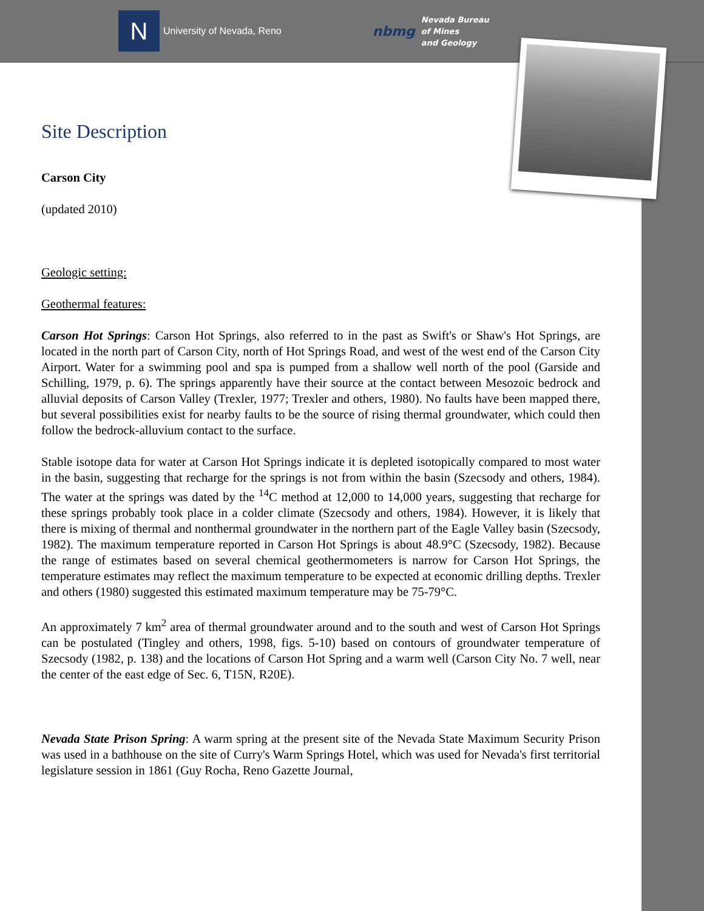N
University of Nevada, Reno
nbmg Nevada Bureau
of Mines
and Geology
Site Description
Carson City
(updated 2010)
Geologic setting:
Geothermal features:
Carson Hot Springs: Carson Hot Springs, also referred to in the past as Swift's or Shaw's Hot Springs, are located in the north part of Carson City, north of Hot Springs Road, and west of the west end of the Carson City Airport. Water for a swimming pool and spa is pumped from a shallow well north of the pool (Garside and Schilling, 1979, p. 6). The springs apparently have their source at the contact between Mesozoic bedrock and alluvial deposits of Carson Valley (Trexler, 1977; Trexler and others, 1980). No faults have been mapped there, but several possibilities exist for nearby faults to be the source of rising thermal groundwater, which could then follow the bedrock-alluvium contact to the surface.
Stable isotope data for water at Carson Hot Springs indicate it is depleted isotopically compared to most water in the basin, suggesting that recharge for the springs is not from within the basin (Szecsody and others, 1984). The water at the springs was dated by the <sup>14</sup>C method at 12,000 to 14,000 years, suggesting that recharge for these springs probably took place in a colder climate (Szecsody and others, 1984). However, it is likely that there is mixing of thermal and nonthermal groundwater in the northern part of the Eagle Valley basin (Szecsody, 1982). The maximum temperature reported in Carson Hot Springs is about 48.9°C (Szecsody, 1982). Because the range of estimates based on several chemical geothermometers is narrow for Carson Hot Springs, the temperature estimates may reflect the maximum temperature to be expected at economic drilling depths. Trexler and others (1980) suggested this estimated maximum temperature may be 75-79°C.
An approximately 7 km<sup>2</sup> area of thermal groundwater around and to the south and west of Carson Hot Springs can be postulated (Tingley and others, 1998, figs. 5-10) based on contours of groundwater temperature of Szecsody (1982, p. 138) and the locations of Carson Hot Spring and a warm well (Carson City No. 7 well, near the center of the east edge of Sec. 6, T15N, R20E).
Nevada State Prison Spring: A warm spring at the present site of the Nevada State Maximum Security Prison was used in a bathhouse on the site of Curry's Warm Springs Hotel, which was used for Nevada's first territorial legislature session in 1861 (Guy Rocha, Reno Gazette Journal,